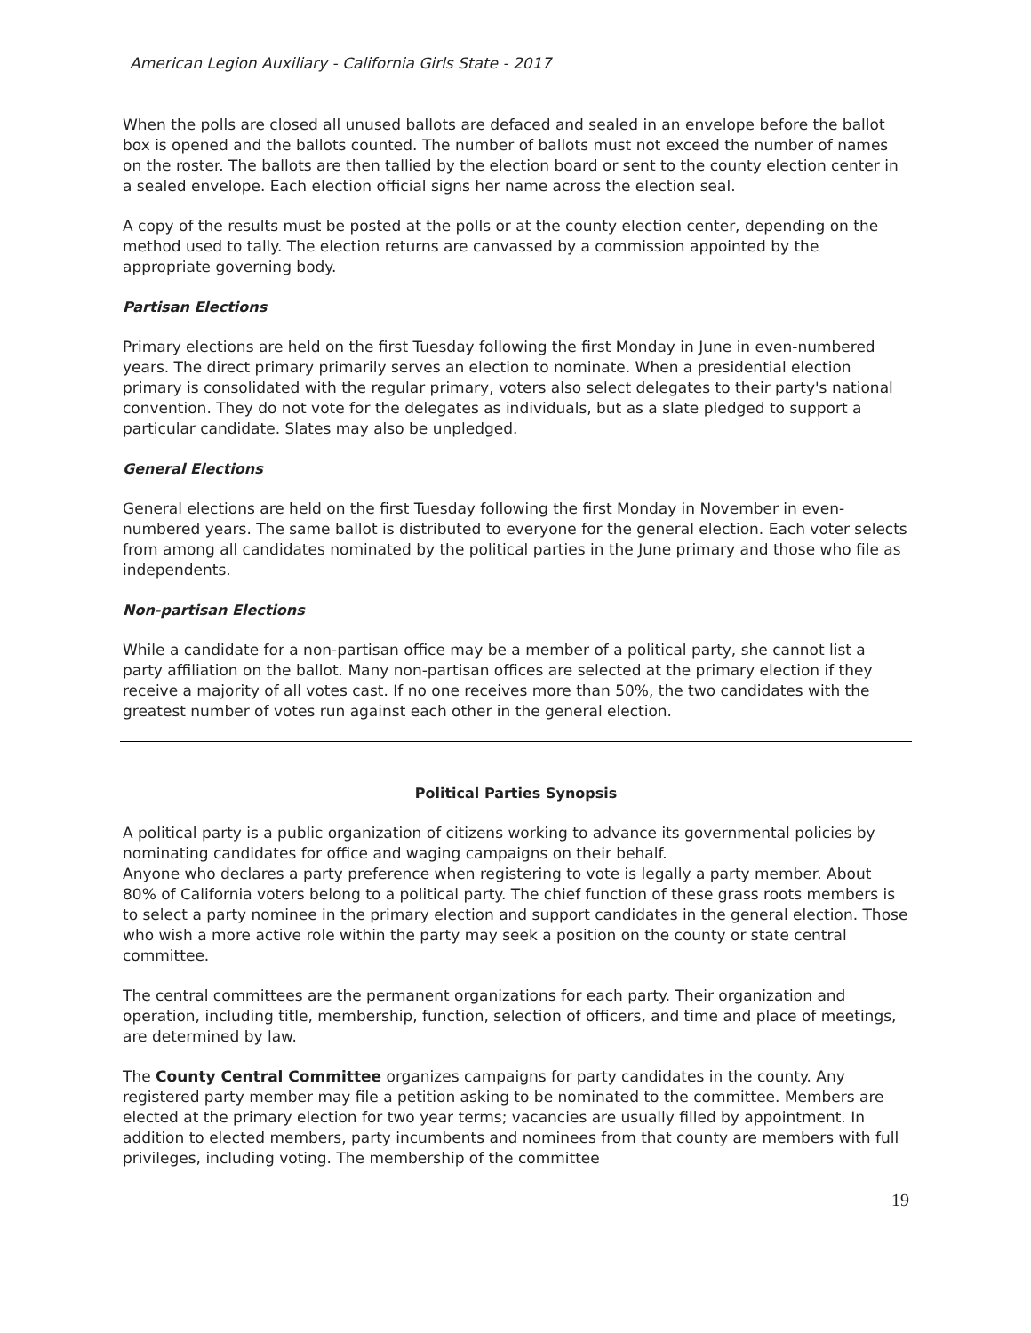American Legion Auxiliary - California Girls State - 2017
When the polls are closed all unused ballots are defaced and sealed in an envelope before the ballot box is opened and the ballots counted. The number of ballots must not exceed the number of names on the roster. The ballots are then tallied by the election board or sent to the county election center in a sealed envelope. Each election official signs her name across the election seal.
A copy of the results must be posted at the polls or at the county election center, depending on the method used to tally. The election returns are canvassed by a commission appointed by the appropriate governing body.
Partisan Elections
Primary elections are held on the first Tuesday following the first Monday in June in even-numbered years. The direct primary primarily serves an election to nominate. When a presidential election primary is consolidated with the regular primary, voters also select delegates to their party's national convention. They do not vote for the delegates as individuals, but as a slate pledged to support a particular candidate. Slates may also be unpledged.
General Elections
General elections are held on the first Tuesday following the first Monday in November in even-numbered years. The same ballot is distributed to everyone for the general election. Each voter selects from among all candidates nominated by the political parties in the June primary and those who file as independents.
Non-partisan Elections
While a candidate for a non-partisan office may be a member of a political party, she cannot list a party affiliation on the ballot. Many non-partisan offices are selected at the primary election if they receive a majority of all votes cast. If no one receives more than 50%, the two candidates with the greatest number of votes run against each other in the general election.
Political Parties Synopsis
A political party is a public organization of citizens working to advance its governmental policies by nominating candidates for office and waging campaigns on their behalf.
Anyone who declares a party preference when registering to vote is legally a party member. About 80% of California voters belong to a political party. The chief function of these grass roots members is to select a party nominee in the primary election and support candidates in the general election. Those who wish a more active role within the party may seek a position on the county or state central committee.
The central committees are the permanent organizations for each party. Their organization and operation, including title, membership, function, selection of officers, and time and place of meetings, are determined by law.
The County Central Committee organizes campaigns for party candidates in the county. Any registered party member may file a petition asking to be nominated to the committee. Members are elected at the primary election for two year terms; vacancies are usually filled by appointment. In addition to elected members, party incumbents and nominees from that county are members with full privileges, including voting. The membership of the committee
19